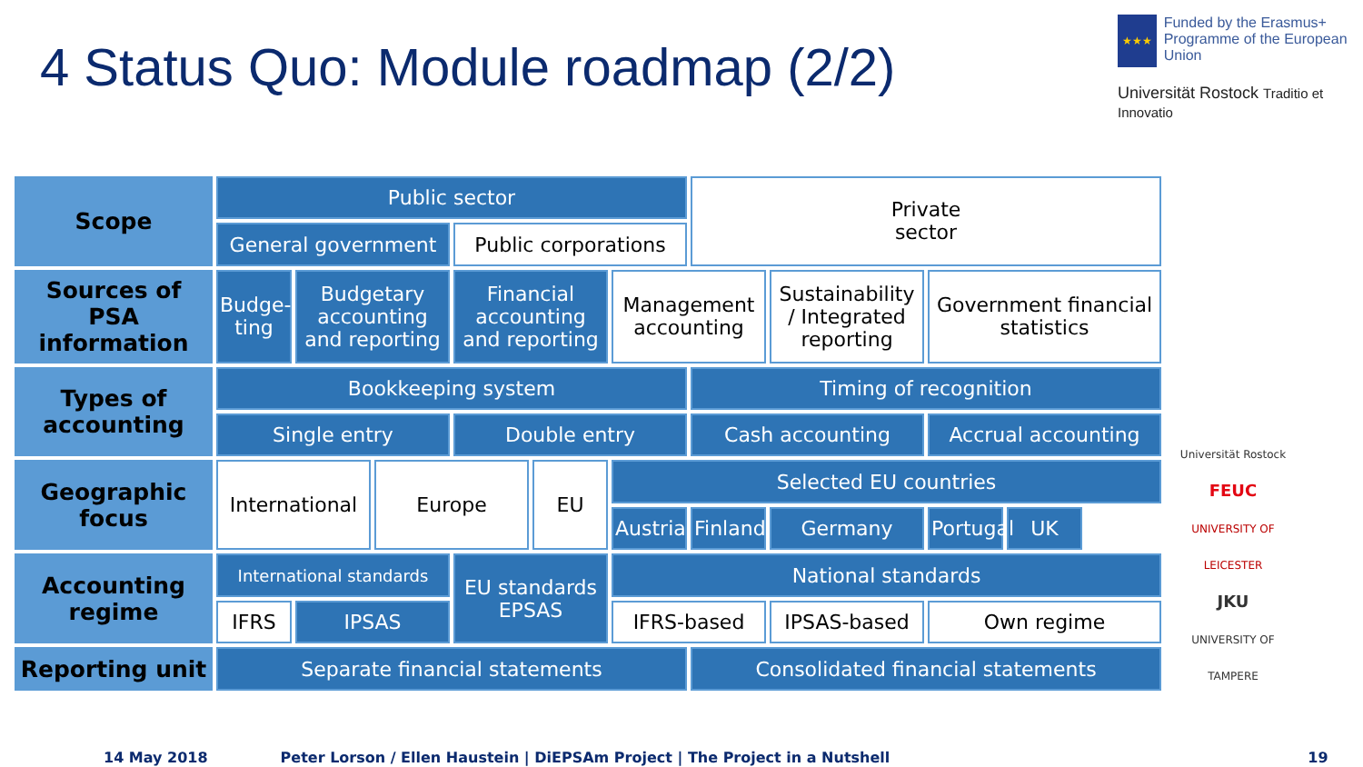4 Status Quo: Module roadmap (2/2)
★★★
Funded by the Erasmus+ Programme of the European Union
Universität Rostock Traditio et Innovatio
| Scope | Public sector | | | | | | Private sector | | | |
| | General government | | | Public corporations | | | | | | |
| Sources of PSA information | Budge- ting | Budgetary accounting and reporting | | Financial accounting and reporting | | Management accounting | | Sustainability / Integrated reporting | Government financial statistics | |
| Types of accounting | Bookkeeping system | | | | | | Timing of recognition | | | |
| | Single entry | | | Double entry | | | Cash accounting | | Accrual accounting | |
| Geographic focus | International | | Europe | | EU | Selected EU countries | | | | |
| | | | | | | Austria | Finland | Germany | Portugal | UK |
| Accounting regime | International standards | | | EU standards EPSAS | | National standards | | | | |
| | IFRS | IPSAS | | | | IFRS-based | | IPSAS-based | Own regime | |
| Reporting unit | Separate financial statements | | | | | | Consolidated financial statements | | | |
Universität Rostock
FEUC
UNIVERSITY OF LEICESTER
JKU
UNIVERSITY OF TAMPERE
14 May 2018 Peter Lorson / Ellen Haustein | DiEPSAm Project | The Project in a Nutshell 19